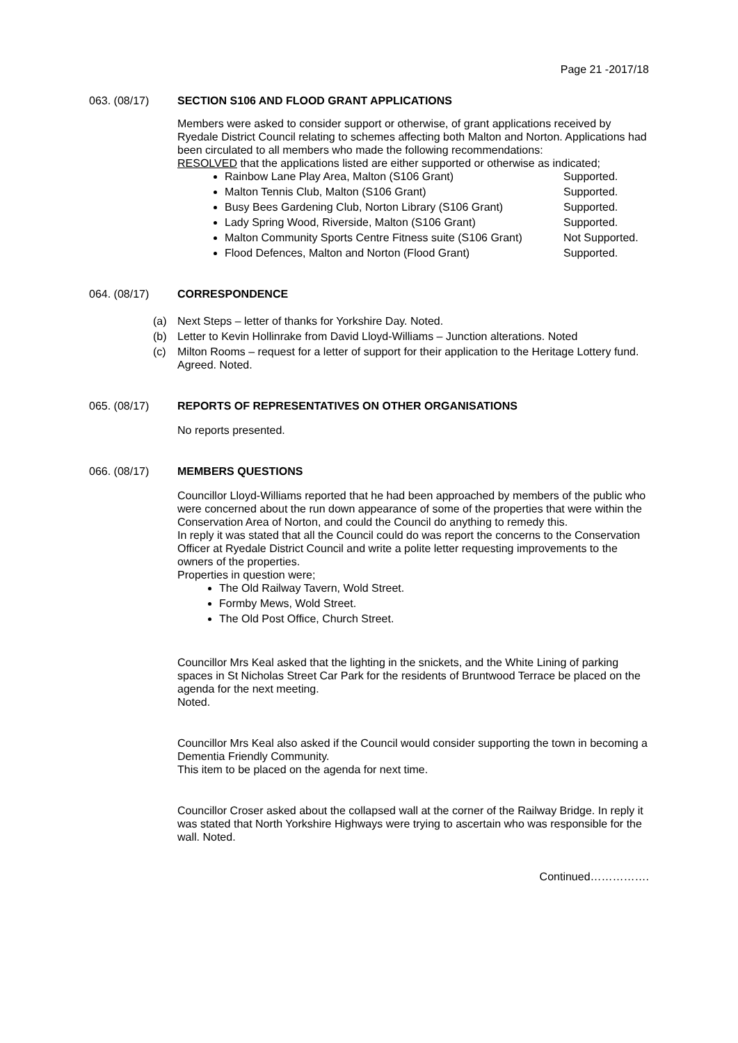Page 21 -2017/18
063. (08/17) SECTION S106 AND FLOOD GRANT APPLICATIONS
Members were asked to consider support or otherwise, of grant applications received by Ryedale District Council relating to schemes affecting both Malton and Norton. Applications had been circulated to all members who made the following recommendations:
RESOLVED that the applications listed are either supported or otherwise as indicated;
Rainbow Lane Play Area, Malton (S106 Grant) Supported.
Malton Tennis Club, Malton (S106 Grant) Supported.
Busy Bees Gardening Club, Norton Library (S106 Grant) Supported.
Lady Spring Wood, Riverside, Malton (S106 Grant) Supported.
Malton Community Sports Centre Fitness suite (S106 Grant) Not Supported.
Flood Defences, Malton and Norton (Flood Grant) Supported.
064. (08/17) CORRESPONDENCE
(a) Next Steps – letter of thanks for Yorkshire Day. Noted.
(b) Letter to Kevin Hollinrake from David Lloyd-Williams – Junction alterations. Noted
(c) Milton Rooms – request for a letter of support for their application to the Heritage Lottery fund. Agreed. Noted.
065. (08/17) REPORTS OF REPRESENTATIVES ON OTHER ORGANISATIONS
No reports presented.
066. (08/17) MEMBERS QUESTIONS
Councillor Lloyd-Williams reported that he had been approached by members of the public who were concerned about the run down appearance of some of the properties that were within the Conservation Area of Norton, and could the Council do anything to remedy this.
In reply it was stated that all the Council could do was report the concerns to the Conservation Officer at Ryedale District Council and write a polite letter requesting improvements to the owners of the properties.
Properties in question were;
The Old Railway Tavern, Wold Street.
Formby Mews, Wold Street.
The Old Post Office, Church Street.
Councillor Mrs Keal asked that the lighting in the snickets, and the White Lining of parking spaces in St Nicholas Street Car Park for the residents of Bruntwood Terrace be placed on the agenda for the next meeting.
Noted.
Councillor Mrs Keal also asked if the Council would consider supporting the town in becoming a Dementia Friendly Community.
This item to be placed on the agenda for next time.
Councillor Croser asked about the collapsed wall at the corner of the Railway Bridge. In reply it was stated that North Yorkshire Highways were trying to ascertain who was responsible for the wall. Noted.
Continued…………….